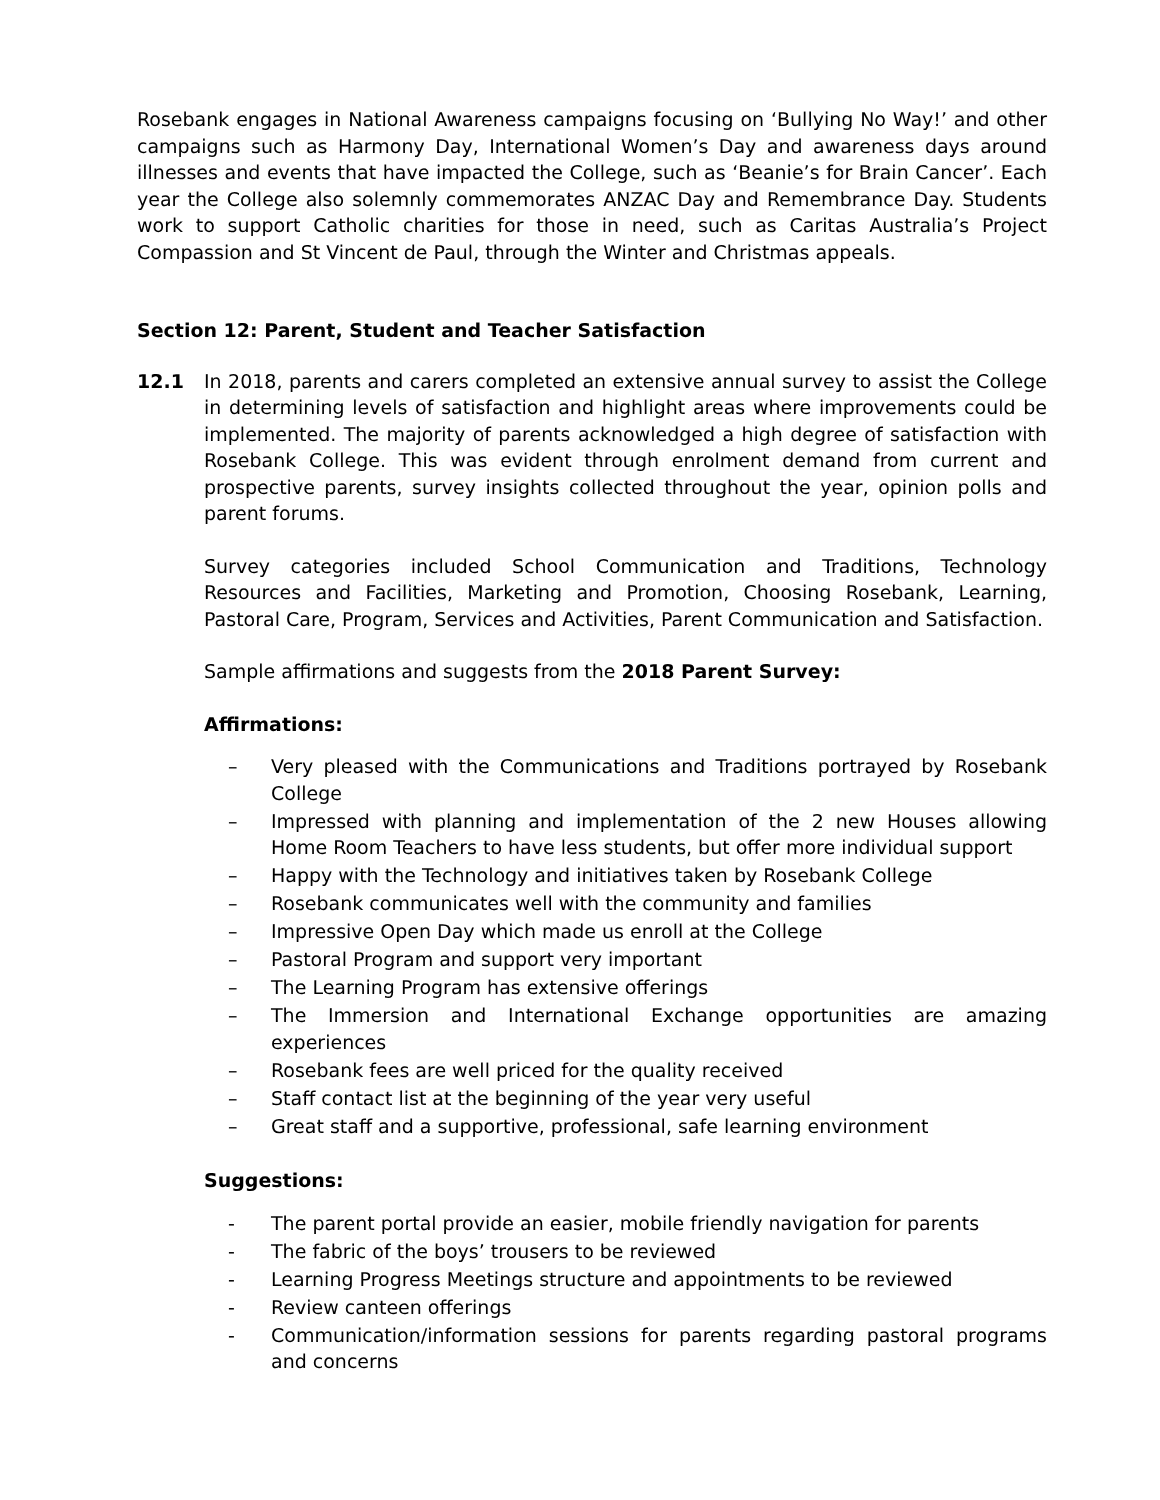Rosebank engages in National Awareness campaigns focusing on ‘Bullying No Way!’ and other campaigns such as Harmony Day, International Women’s Day and awareness days around illnesses and events that have impacted the College, such as ‘Beanie’s for Brain Cancer’. Each year the College also solemnly commemorates ANZAC Day and Remembrance Day. Students work to support Catholic charities for those in need, such as Caritas Australia’s Project Compassion and St Vincent de Paul, through the Winter and Christmas appeals.
Section 12: Parent, Student and Teacher Satisfaction
12.1 In 2018, parents and carers completed an extensive annual survey to assist the College in determining levels of satisfaction and highlight areas where improvements could be implemented. The majority of parents acknowledged a high degree of satisfaction with Rosebank College. This was evident through enrolment demand from current and prospective parents, survey insights collected throughout the year, opinion polls and parent forums.
Survey categories included School Communication and Traditions, Technology Resources and Facilities, Marketing and Promotion, Choosing Rosebank, Learning, Pastoral Care, Program, Services and Activities, Parent Communication and Satisfaction.
Sample affirmations and suggests from the 2018 Parent Survey:
Affirmations:
– Very pleased with the Communications and Traditions portrayed by Rosebank College
– Impressed with planning and implementation of the 2 new Houses allowing Home Room Teachers to have less students, but offer more individual support
– Happy with the Technology and initiatives taken by Rosebank College
– Rosebank communicates well with the community and families
– Impressive Open Day which made us enroll at the College
– Pastoral Program and support very important
– The Learning Program has extensive offerings
– The Immersion and International Exchange opportunities are amazing experiences
– Rosebank fees are well priced for the quality received
– Staff contact list at the beginning of the year very useful
– Great staff and a supportive, professional, safe learning environment
Suggestions:
- The parent portal provide an easier, mobile friendly navigation for parents
- The fabric of the boys’ trousers to be reviewed
- Learning Progress Meetings structure and appointments to be reviewed
- Review canteen offerings
- Communication/information sessions for parents regarding pastoral programs and concerns